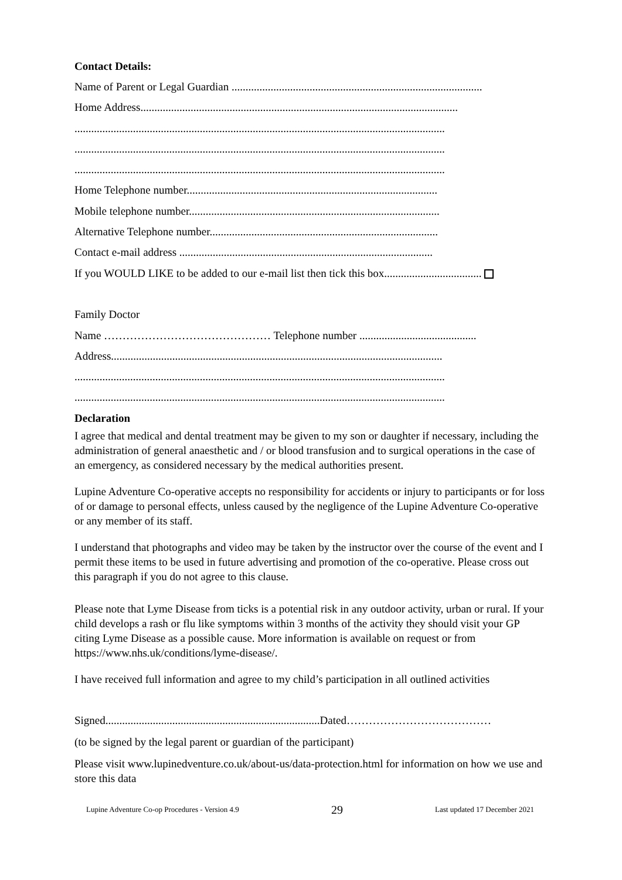Contact Details:
Name of Parent or Legal Guardian ..........................................................................................
Home Address..................................................................................................................
.....................................................................................................................................
.....................................................................................................................................
.....................................................................................................................................
Home Telephone number..........................................................................................
Mobile telephone number..........................................................................................
Alternative Telephone number..................................................................................
Contact e-mail address ...........................................................................................
If you WOULD LIKE to be added to our e-mail list then tick this box...................................
Family Doctor
Name ……………………………………… Telephone number ..........................................
Address.......................................................................................................................
.....................................................................................................................................
.....................................................................................................................................
Declaration
I agree that medical and dental treatment may be given to my son or daughter if necessary, including the administration of general anaesthetic and / or blood transfusion and to surgical operations in the case of an emergency, as considered necessary by the medical authorities present.
Lupine Adventure Co-operative accepts no responsibility for accidents or injury to participants or for loss of or damage to personal effects, unless caused by the negligence of the Lupine Adventure Co-operative or any member of its staff.
I understand that photographs and video may be taken by the instructor over the course of the event and I permit these items to be used in future advertising and promotion of the co-operative. Please cross out this paragraph if you do not agree to this clause.
Please note that Lyme Disease from ticks is a potential risk in any outdoor activity, urban or rural. If your child develops a rash or flu like symptoms within 3 months of the activity they should visit your GP citing Lyme Disease as a possible cause. More information is available on request or from https://www.nhs.uk/conditions/lyme-disease/.
I have received full information and agree to my child’s participation in all outlined activities
Signed.............................................................................Dated…………………………………
(to be signed by the legal parent or guardian of the participant)
Please visit www.lupinedventure.co.uk/about-us/data-protection.html for information on how we use and store this data
Lupine Adventure Co-op Procedures - Version 4.9 29 Last updated 17 December 2021